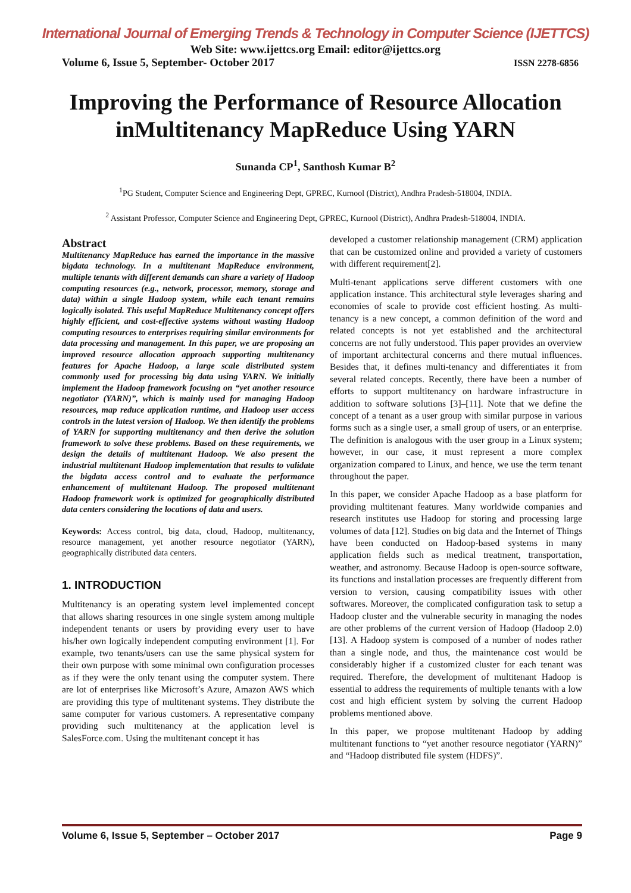International Journal of Emerging Trends & Technology in Computer Science (IJETTCS)
Web Site: www.ijettcs.org Email: editor@ijettcs.org
Volume 6, Issue 5, September- October 2017 ISSN 2278-6856
Improving the Performance of Resource Allocation inMultitenancy MapReduce Using YARN
Sunanda CP<sup>1</sup>, Santhosh Kumar B<sup>2</sup>
<sup>1</sup> PG Student, Computer Science and Engineering Dept, GPREC, Kurnool (District), Andhra Pradesh-518004, INDIA.
<sup>2</sup> Assistant Professor, Computer Science and Engineering Dept, GPREC, Kurnool (District), Andhra Pradesh-518004, INDIA.
Abstract
Multitenancy MapReduce has earned the importance in the massive bigdata technology. In a multitenant MapReduce environment, multiple tenants with different demands can share a variety of Hadoop computing resources (e.g., network, processor, memory, storage and data) within a single Hadoop system, while each tenant remains logically isolated. This useful MapReduce Multitenancy concept offers highly efficient, and cost-effective systems without wasting Hadoop computing resources to enterprises requiring similar environments for data processing and management. In this paper, we are proposing an improved resource allocation approach supporting multitenancy features for Apache Hadoop, a large scale distributed system commonly used for processing big data using YARN. We initially implement the Hadoop framework focusing on “yet another resource negotiator (YARN)”, which is mainly used for managing Hadoop resources, map reduce application runtime, and Hadoop user access controls in the latest version of Hadoop. We then identify the problems of YARN for supporting multitenancy and then derive the solution framework to solve these problems. Based on these requirements, we design the details of multitenant Hadoop. We also present the industrial multitenant Hadoop implementation that results to validate the bigdata access control and to evaluate the performance enhancement of multitenant Hadoop. The proposed multitenant Hadoop framework work is optimized for geographically distributed data centers considering the locations of data and users.
Keywords: Access control, big data, cloud, Hadoop, multitenancy, resource management, yet another resource negotiator (YARN), geographically distributed data centers.
1. INTRODUCTION
Multitenancy is an operating system level implemented concept that allows sharing resources in one single system among multiple independent tenants or users by providing every user to have his/her own logically independent computing environment [1]. For example, two tenants/users can use the same physical system for their own purpose with some minimal own configuration processes as if they were the only tenant using the computer system. There are lot of enterprises like Microsoft’s Azure, Amazon AWS which are providing this type of multitenant systems. They distribute the same computer for various customers. A representative company providing such multitenancy at the application level is SalesForce.com. Using the multitenant concept it has
developed a customer relationship management (CRM) application that can be customized online and provided a variety of customers with different requirement[2].
Multi-tenant applications serve different customers with one application instance. This architectural style leverages sharing and economies of scale to provide cost efficient hosting. As multi-tenancy is a new concept, a common definition of the word and related concepts is not yet established and the architectural concerns are not fully understood. This paper provides an overview of important architectural concerns and there mutual influences. Besides that, it defines multi-tenancy and differentiates it from several related concepts. Recently, there have been a number of efforts to support multitenancy on hardware infrastructure in addition to software solutions [3]–[11]. Note that we define the concept of a tenant as a user group with similar purpose in various forms such as a single user, a small group of users, or an enterprise. The definition is analogous with the user group in a Linux system; however, in our case, it must represent a more complex organization compared to Linux, and hence, we use the term tenant throughout the paper.
In this paper, we consider Apache Hadoop as a base platform for providing multitenant features. Many worldwide companies and research institutes use Hadoop for storing and processing large volumes of data [12]. Studies on big data and the Internet of Things have been conducted on Hadoop-based systems in many application fields such as medical treatment, transportation, weather, and astronomy. Because Hadoop is open-source software, its functions and installation processes are frequently different from version to version, causing compatibility issues with other softwares. Moreover, the complicated configuration task to setup a Hadoop cluster and the vulnerable security in managing the nodes are other problems of the current version of Hadoop (Hadoop 2.0) [13]. A Hadoop system is composed of a number of nodes rather than a single node, and thus, the maintenance cost would be considerably higher if a customized cluster for each tenant was required. Therefore, the development of multitenant Hadoop is essential to address the requirements of multiple tenants with a low cost and high efficient system by solving the current Hadoop problems mentioned above.
In this paper, we propose multitenant Hadoop by adding multitenant functions to “yet another resource negotiator (YARN)” and “Hadoop distributed file system (HDFS)”.
Volume 6, Issue 5, September – October 2017 Page 9